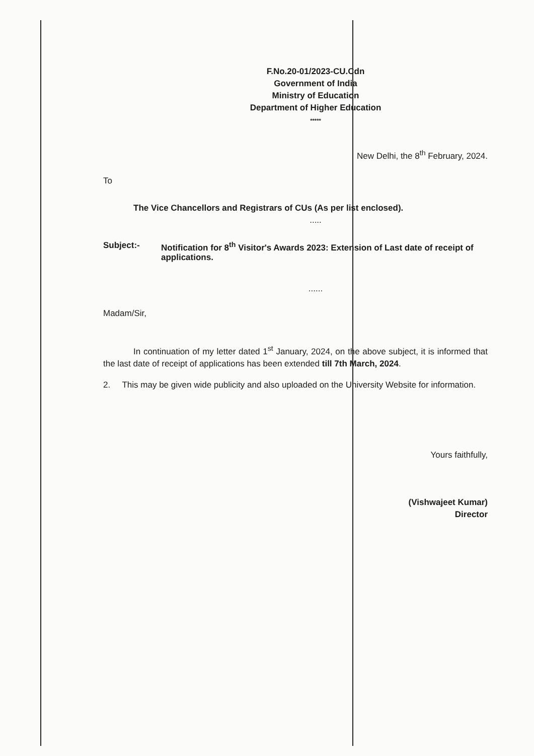F.No.20-01/2023-CU.Cdn
Government of India
Ministry of Education
Department of Higher Education
*****
New Delhi, the 8<sup>th</sup> February, 2024.
To
The Vice Chancellors and Registrars of CUs (As per list enclosed).
.....
Subject:- Notification for 8<sup>th</sup> Visitor's Awards 2023: Extension of Last date of receipt of applications.
......
Madam/Sir,
In continuation of my letter dated 1<sup>st</sup> January, 2024, on the above subject, it is informed that the last date of receipt of applications has been extended till 7th March, 2024.
2. This may be given wide publicity and also uploaded on the University Website for information.
Yours faithfully,
(Vishwajeet Kumar)
Director